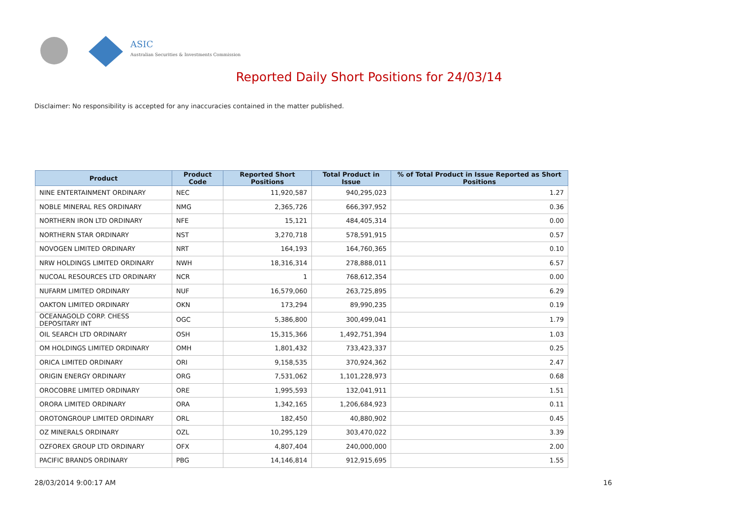ASIC
Australian Securities & Investments Commission
Reported Daily Short Positions for 24/03/14
Disclaimer: No responsibility is accepted for any inaccuracies contained in the matter published.
| Product | Product Code | Reported Short Positions | Total Product in Issue | % of Total Product in Issue Reported as Short Positions |
| --- | --- | --- | --- | --- |
| NINE ENTERTAINMENT ORDINARY | NEC | 11,920,587 | 940,295,023 | 1.27 |
| NOBLE MINERAL RES ORDINARY | NMG | 2,365,726 | 666,397,952 | 0.36 |
| NORTHERN IRON LTD ORDINARY | NFE | 15,121 | 484,405,314 | 0.00 |
| NORTHERN STAR ORDINARY | NST | 3,270,718 | 578,591,915 | 0.57 |
| NOVOGEN LIMITED ORDINARY | NRT | 164,193 | 164,760,365 | 0.10 |
| NRW HOLDINGS LIMITED ORDINARY | NWH | 18,316,314 | 278,888,011 | 6.57 |
| NUCOAL RESOURCES LTD ORDINARY | NCR | 1 | 768,612,354 | 0.00 |
| NUFARM LIMITED ORDINARY | NUF | 16,579,060 | 263,725,895 | 6.29 |
| OAKTON LIMITED ORDINARY | OKN | 173,294 | 89,990,235 | 0.19 |
| OCEANAGOLD CORP. CHESS DEPOSITARY INT | OGC | 5,386,800 | 300,499,041 | 1.79 |
| OIL SEARCH LTD ORDINARY | OSH | 15,315,366 | 1,492,751,394 | 1.03 |
| OM HOLDINGS LIMITED ORDINARY | OMH | 1,801,432 | 733,423,337 | 0.25 |
| ORICA LIMITED ORDINARY | ORI | 9,158,535 | 370,924,362 | 2.47 |
| ORIGIN ENERGY ORDINARY | ORG | 7,531,062 | 1,101,228,973 | 0.68 |
| OROCOBRE LIMITED ORDINARY | ORE | 1,995,593 | 132,041,911 | 1.51 |
| ORORA LIMITED ORDINARY | ORA | 1,342,165 | 1,206,684,923 | 0.11 |
| OROTONGROUP LIMITED ORDINARY | ORL | 182,450 | 40,880,902 | 0.45 |
| OZ MINERALS ORDINARY | OZL | 10,295,129 | 303,470,022 | 3.39 |
| OZFOREX GROUP LTD ORDINARY | OFX | 4,807,404 | 240,000,000 | 2.00 |
| PACIFIC BRANDS ORDINARY | PBG | 14,146,814 | 912,915,695 | 1.55 |
28/03/2014 9:00:17 AM 16